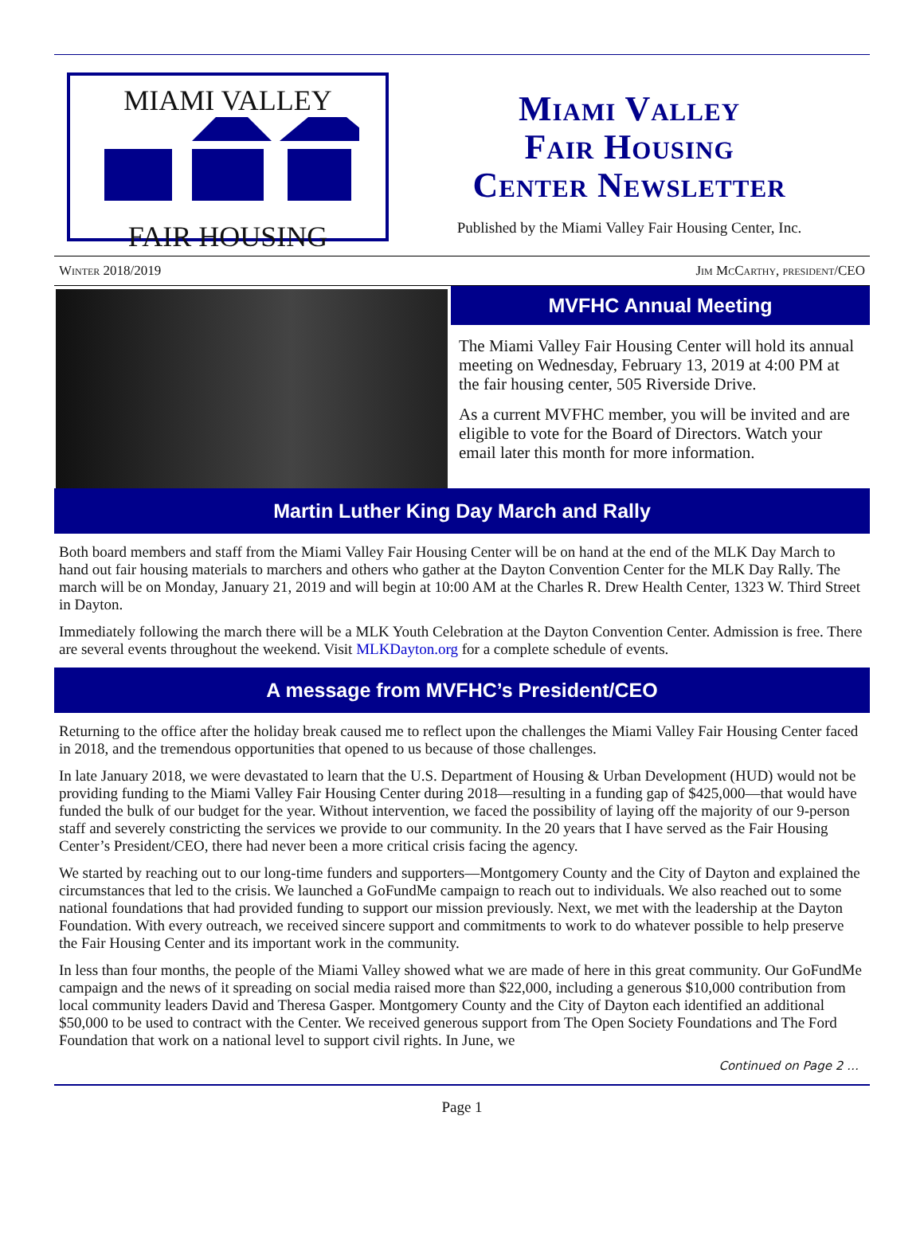MIAMI VALLEY
FAIR HOUSING
Miami Valley
Fair Housing
Center Newsletter
Published by the Miami Valley Fair Housing Center, Inc.
Winter 2018/2019 Jim McCarthy, president/CEO
MVFHC Annual Meeting
The Miami Valley Fair Housing Center will hold its annual meeting on Wednesday, February 13, 2019 at 4:00 PM at the fair housing center, 505 Riverside Drive.
As a current MVFHC member, you will be invited and are eligible to vote for the Board of Directors. Watch your email later this month for more information.
Martin Luther King Day March and Rally
Both board members and staff from the Miami Valley Fair Housing Center will be on hand at the end of the MLK Day March to hand out fair housing materials to marchers and others who gather at the Dayton Convention Center for the MLK Day Rally. The march will be on Monday, January 21, 2019 and will begin at 10:00 AM at the Charles R. Drew Health Center, 1323 W. Third Street in Dayton.
Immediately following the march there will be a MLK Youth Celebration at the Dayton Convention Center. Admission is free. There are several events throughout the weekend. Visit MLKDayton.org for a complete schedule of events.
A message from MVFHC’s President/CEO
Returning to the office after the holiday break caused me to reflect upon the challenges the Miami Valley Fair Housing Center faced in 2018, and the tremendous opportunities that opened to us because of those challenges.
In late January 2018, we were devastated to learn that the U.S. Department of Housing & Urban Development (HUD) would not be providing funding to the Miami Valley Fair Housing Center during 2018—resulting in a funding gap of $425,000—that would have funded the bulk of our budget for the year. Without intervention, we faced the possibility of laying off the majority of our 9-person staff and severely constricting the services we provide to our community. In the 20 years that I have served as the Fair Housing Center’s President/CEO, there had never been a more critical crisis facing the agency.
We started by reaching out to our long-time funders and supporters—Montgomery County and the City of Dayton and explained the circumstances that led to the crisis. We launched a GoFundMe campaign to reach out to individuals. We also reached out to some national foundations that had provided funding to support our mission previously. Next, we met with the leadership at the Dayton Foundation. With every outreach, we received sincere support and commitments to work to do whatever possible to help preserve the Fair Housing Center and its important work in the community.
In less than four months, the people of the Miami Valley showed what we are made of here in this great community. Our GoFundMe campaign and the news of it spreading on social media raised more than $22,000, including a generous $10,000 contribution from local community leaders David and Theresa Gasper. Montgomery County and the City of Dayton each identified an additional $50,000 to be used to contract with the Center. We received generous support from The Open Society Foundations and The Ford Foundation that work on a national level to support civil rights. In June, we
Continued on Page 2 …
Page 1